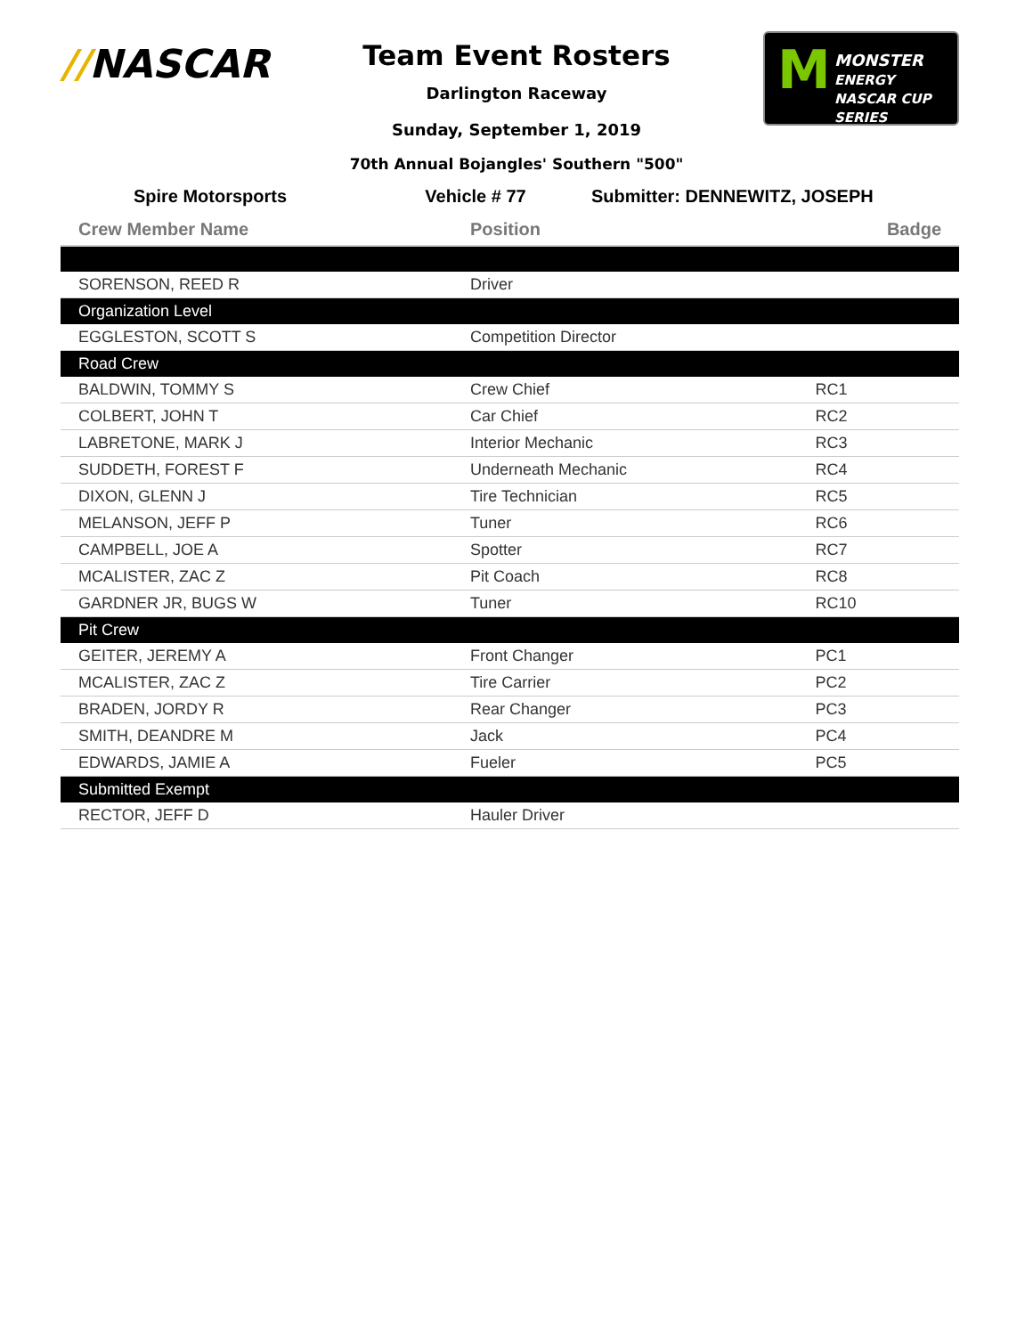//NASCAR
M MONSTER
ENERGY
NASCAR CUP SERIES
Team Event Rosters
Darlington Raceway
Sunday, September 1, 2019
70th Annual Bojangles' Southern "500"
Spire Motorsports Vehicle # 77 Submitter: DENNEWITZ, JOSEPH
| Crew Member Name | Position | Badge |
| --- | --- | --- |
| SORENSON, REED R | Driver | |
| Organization Level | | |
| EGGLESTON, SCOTT S | Competition Director | |
| Road Crew | | |
| BALDWIN, TOMMY S | Crew Chief | RC1 |
| COLBERT, JOHN T | Car Chief | RC2 |
| LABRETONE, MARK J | Interior Mechanic | RC3 |
| SUDDETH, FOREST F | Underneath Mechanic | RC4 |
| DIXON, GLENN J | Tire Technician | RC5 |
| MELANSON, JEFF P | Tuner | RC6 |
| CAMPBELL, JOE A | Spotter | RC7 |
| MCALISTER, ZAC Z | Pit Coach | RC8 |
| GARDNER JR, BUGS W | Tuner | RC10 |
| Pit Crew | | |
| GEITER, JEREMY A | Front Changer | PC1 |
| MCALISTER, ZAC Z | Tire Carrier | PC2 |
| BRADEN, JORDY R | Rear Changer | PC3 |
| SMITH, DEANDRE M | Jack | PC4 |
| EDWARDS, JAMIE A | Fueler | PC5 |
| Submitted Exempt | | |
| RECTOR, JEFF D | Hauler Driver | |